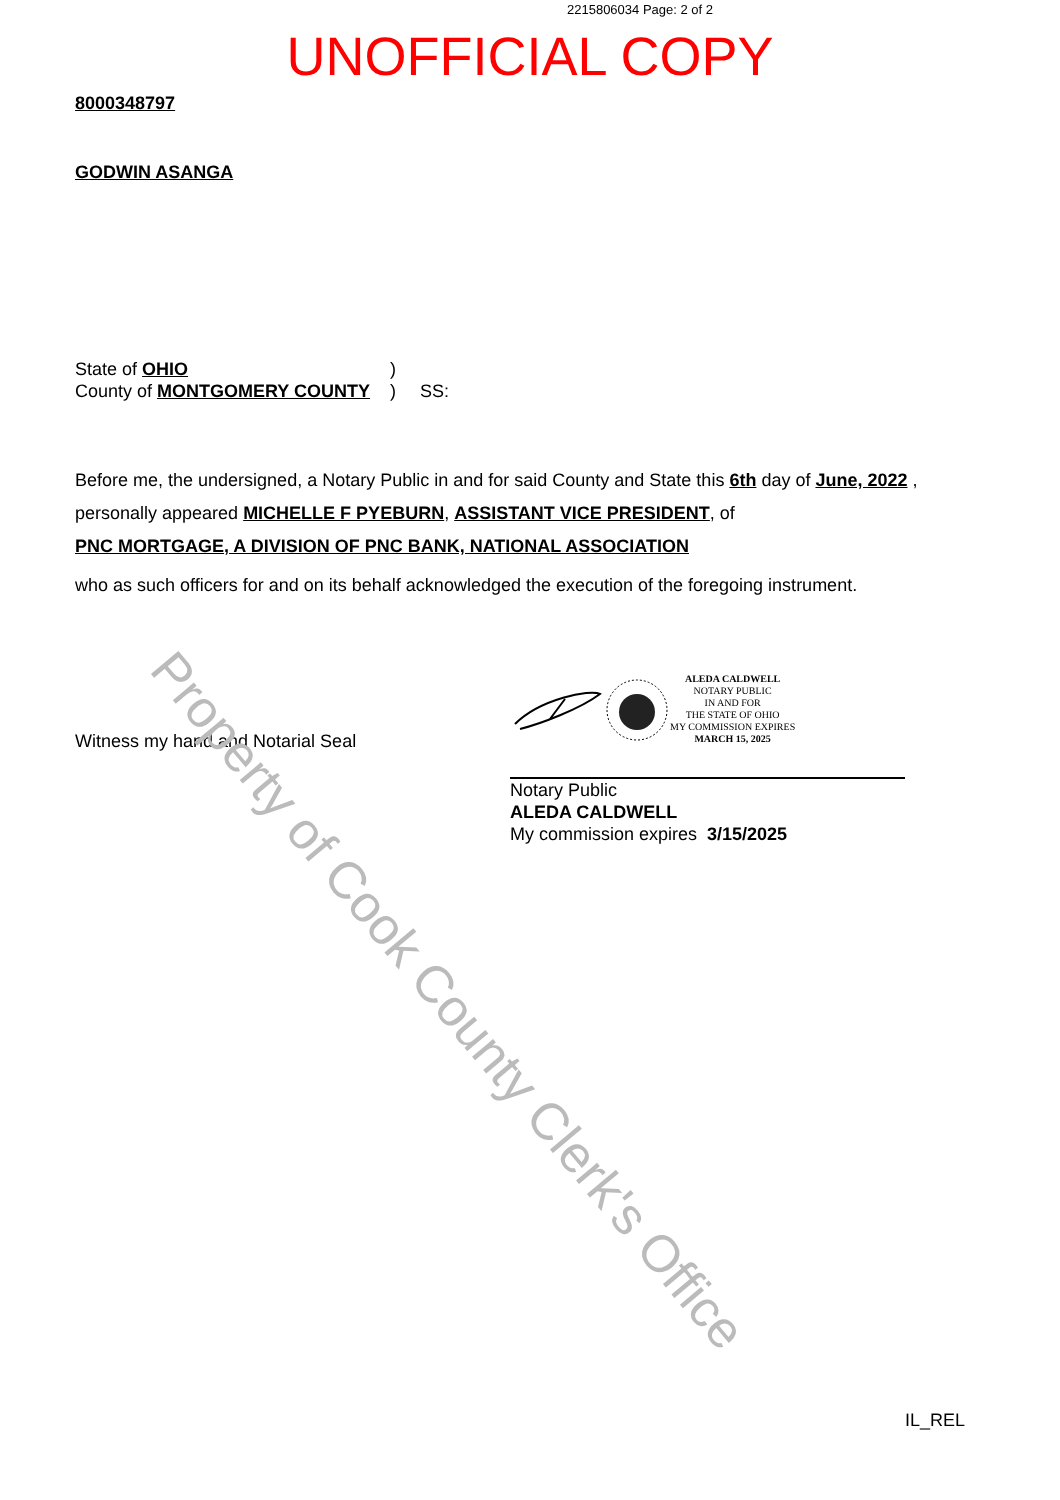2215806034 Page: 2 of 2
UNOFFICIAL COPY
8000348797
GODWIN ASANGA
State of OHIO)
County of MONTGOMERY COUNTY) SS:
Before me, the undersigned, a Notary Public in and for said County and State this 6th day of June, 2022 , personally appeared MICHELLE F PYEBURN, ASSISTANT VICE PRESIDENT, of
PNC MORTGAGE, A DIVISION OF PNC BANK, NATIONAL ASSOCIATION
who as such officers for and on its behalf acknowledged the execution of the foregoing instrument.
Witness my hand and Notarial Seal
ALEDA CALDWELL
NOTARY PUBLIC
IN AND FOR
THE STATE OF OHIO
MY COMMISSION EXPIRES
MARCH 15, 2025
Notary Public
ALEDA CALDWELL
My commission expires 3/15/2025
IL_REL
Property of Cook County Clerk's Office